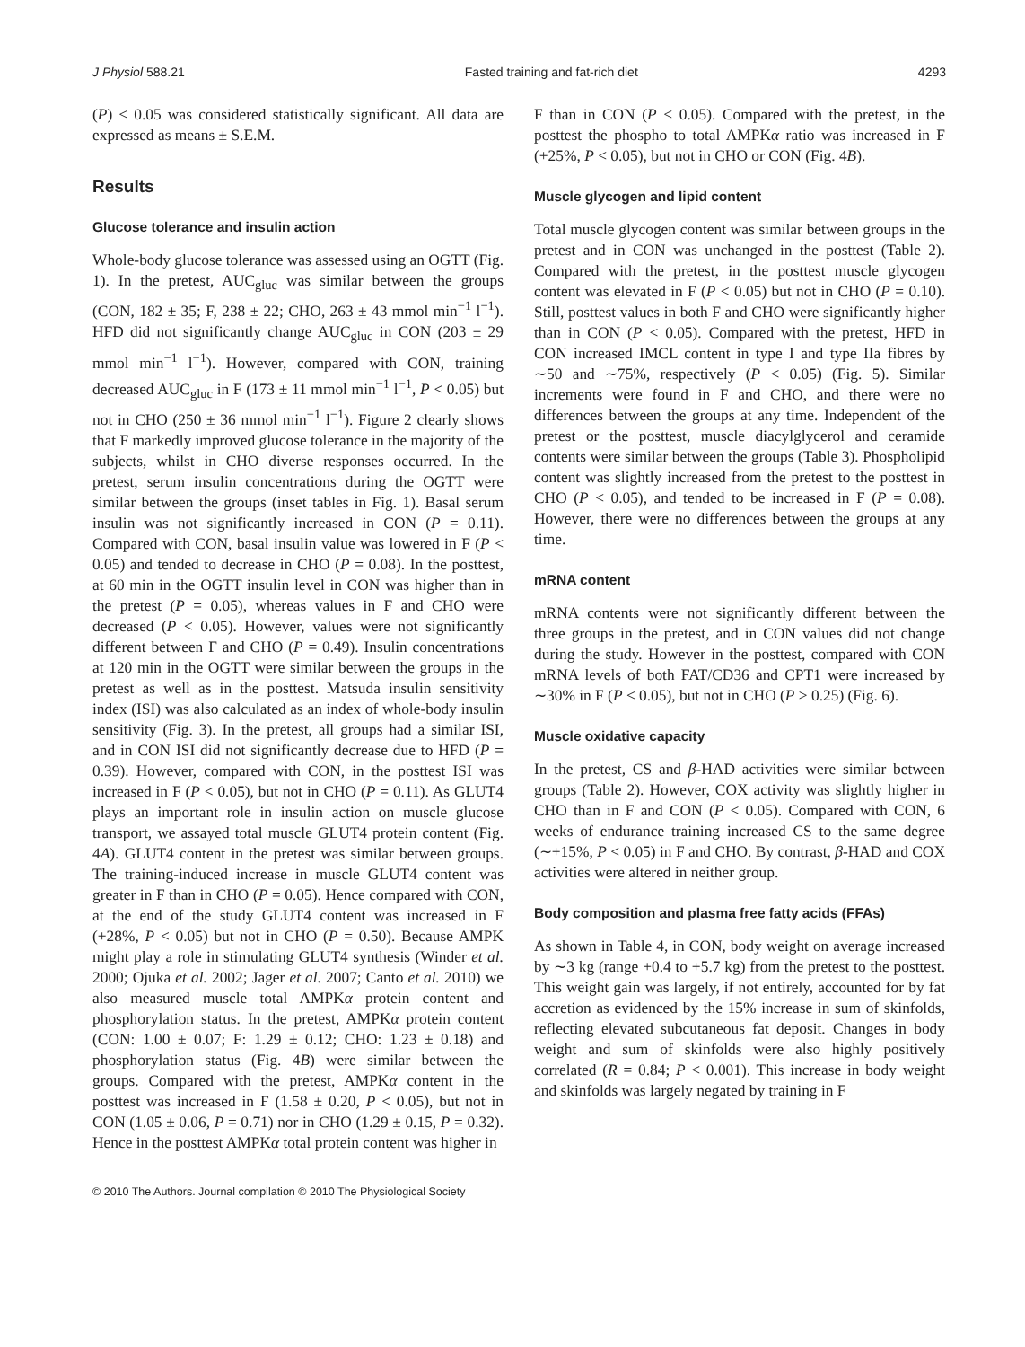J Physiol 588.21 Fasted training and fat-rich diet 4293
(P) ≤ 0.05 was considered statistically significant. All data are expressed as means ± S.E.M.
Results
Glucose tolerance and insulin action
Whole-body glucose tolerance was assessed using an OGTT (Fig. 1). In the pretest, AUC<sub>gluc</sub> was similar between the groups (CON, 182 ± 35; F, 238 ± 22; CHO, 263 ± 43 mmol min<sup>−1</sup> l<sup>−1</sup>). HFD did not significantly change AUC<sub>gluc</sub> in CON (203 ± 29 mmol min<sup>−1</sup> l<sup>−1</sup>). However, compared with CON, training decreased AUC<sub>gluc</sub> in F (173 ± 11 mmol min<sup>−1</sup> l<sup>−1</sup>, P < 0.05) but not in CHO (250 ± 36 mmol min<sup>−1</sup> l<sup>−1</sup>). Figure 2 clearly shows that F markedly improved glucose tolerance in the majority of the subjects, whilst in CHO diverse responses occurred. In the pretest, serum insulin concentrations during the OGTT were similar between the groups (inset tables in Fig. 1). Basal serum insulin was not significantly increased in CON (P = 0.11). Compared with CON, basal insulin value was lowered in F (P < 0.05) and tended to decrease in CHO (P = 0.08). In the posttest, at 60 min in the OGTT insulin level in CON was higher than in the pretest (P = 0.05), whereas values in F and CHO were decreased (P < 0.05). However, values were not significantly different between F and CHO (P = 0.49). Insulin concentrations at 120 min in the OGTT were similar between the groups in the pretest as well as in the posttest. Matsuda insulin sensitivity index (ISI) was also calculated as an index of whole-body insulin sensitivity (Fig. 3). In the pretest, all groups had a similar ISI, and in CON ISI did not significantly decrease due to HFD (P = 0.39). However, compared with CON, in the posttest ISI was increased in F (P < 0.05), but not in CHO (P = 0.11). As GLUT4 plays an important role in insulin action on muscle glucose transport, we assayed total muscle GLUT4 protein content (Fig. 4A). GLUT4 content in the pretest was similar between groups. The training-induced increase in muscle GLUT4 content was greater in F than in CHO (P = 0.05). Hence compared with CON, at the end of the study GLUT4 content was increased in F (+28%, P < 0.05) but not in CHO (P = 0.50). Because AMPK might play a role in stimulating GLUT4 synthesis (Winder et al. 2000; Ojuka et al. 2002; Jager et al. 2007; Canto et al. 2010) we also measured muscle total AMPKα protein content and phosphorylation status. In the pretest, AMPKα protein content (CON: 1.00 ± 0.07; F: 1.29 ± 0.12; CHO: 1.23 ± 0.18) and phosphorylation status (Fig. 4B) were similar between the groups. Compared with the pretest, AMPKα content in the posttest was increased in F (1.58 ± 0.20, P < 0.05), but not in CON (1.05 ± 0.06, P = 0.71) nor in CHO (1.29 ± 0.15, P = 0.32). Hence in the posttest AMPKα total protein content was higher in
F than in CON (P < 0.05). Compared with the pretest, in the posttest the phospho to total AMPKα ratio was increased in F (+25%, P < 0.05), but not in CHO or CON (Fig. 4B).
Muscle glycogen and lipid content
Total muscle glycogen content was similar between groups in the pretest and in CON was unchanged in the posttest (Table 2). Compared with the pretest, in the posttest muscle glycogen content was elevated in F (P < 0.05) but not in CHO (P = 0.10). Still, posttest values in both F and CHO were significantly higher than in CON (P < 0.05). Compared with the pretest, HFD in CON increased IMCL content in type I and type IIa fibres by ∼50 and ∼75%, respectively (P < 0.05) (Fig. 5). Similar increments were found in F and CHO, and there were no differences between the groups at any time. Independent of the pretest or the posttest, muscle diacylglycerol and ceramide contents were similar between the groups (Table 3). Phospholipid content was slightly increased from the pretest to the posttest in CHO (P < 0.05), and tended to be increased in F (P = 0.08). However, there were no differences between the groups at any time.
mRNA content
mRNA contents were not significantly different between the three groups in the pretest, and in CON values did not change during the study. However in the posttest, compared with CON mRNA levels of both FAT/CD36 and CPT1 were increased by ∼30% in F (P < 0.05), but not in CHO (P > 0.25) (Fig. 6).
Muscle oxidative capacity
In the pretest, CS and β-HAD activities were similar between groups (Table 2). However, COX activity was slightly higher in CHO than in F and CON (P < 0.05). Compared with CON, 6 weeks of endurance training increased CS to the same degree (∼+15%, P < 0.05) in F and CHO. By contrast, β-HAD and COX activities were altered in neither group.
Body composition and plasma free fatty acids (FFAs)
As shown in Table 4, in CON, body weight on average increased by ∼3 kg (range +0.4 to +5.7 kg) from the pretest to the posttest. This weight gain was largely, if not entirely, accounted for by fat accretion as evidenced by the 15% increase in sum of skinfolds, reflecting elevated subcutaneous fat deposit. Changes in body weight and sum of skinfolds were also highly positively correlated (R = 0.84; P < 0.001). This increase in body weight and skinfolds was largely negated by training in F
© 2010 The Authors. Journal compilation © 2010 The Physiological Society